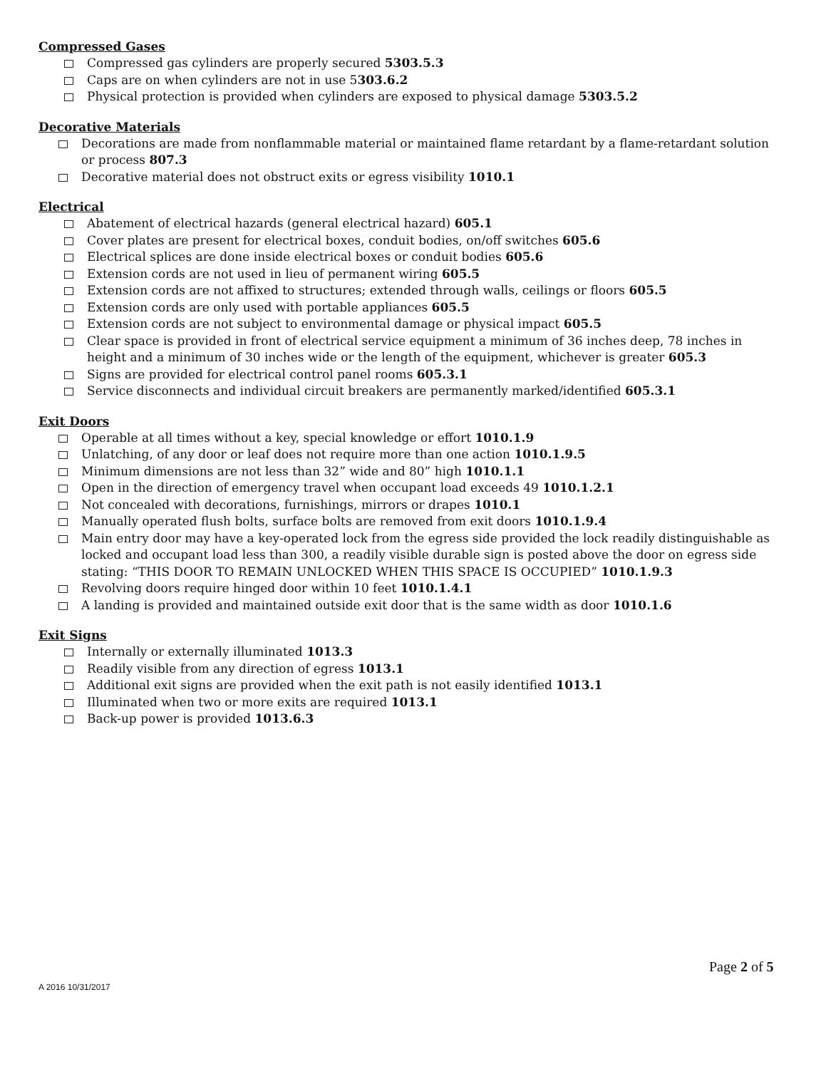Compressed Gases
Compressed gas cylinders are properly secured 5303.5.3
Caps are on when cylinders are not in use 5303.6.2
Physical protection is provided when cylinders are exposed to physical damage 5303.5.2
Decorative Materials
Decorations are made from nonflammable material or maintained flame retardant by a flame-retardant solution or process 807.3
Decorative material does not obstruct exits or egress visibility 1010.1
Electrical
Abatement of electrical hazards (general electrical hazard) 605.1
Cover plates are present for electrical boxes, conduit bodies, on/off switches 605.6
Electrical splices are done inside electrical boxes or conduit bodies 605.6
Extension cords are not used in lieu of permanent wiring 605.5
Extension cords are not affixed to structures; extended through walls, ceilings or floors 605.5
Extension cords are only used with portable appliances 605.5
Extension cords are not subject to environmental damage or physical impact 605.5
Clear space is provided in front of electrical service equipment a minimum of 36 inches deep, 78 inches in height and a minimum of 30 inches wide or the length of the equipment, whichever is greater 605.3
Signs are provided for electrical control panel rooms 605.3.1
Service disconnects and individual circuit breakers are permanently marked/identified 605.3.1
Exit Doors
Operable at all times without a key, special knowledge or effort 1010.1.9
Unlatching, of any door or leaf does not require more than one action 1010.1.9.5
Minimum dimensions are not less than 32” wide and 80” high 1010.1.1
Open in the direction of emergency travel when occupant load exceeds 49 1010.1.2.1
Not concealed with decorations, furnishings, mirrors or drapes 1010.1
Manually operated flush bolts, surface bolts are removed from exit doors 1010.1.9.4
Main entry door may have a key-operated lock from the egress side provided the lock readily distinguishable as locked and occupant load less than 300, a readily visible durable sign is posted above the door on egress side stating: “THIS DOOR TO REMAIN UNLOCKED WHEN THIS SPACE IS OCCUPIED” 1010.1.9.3
Revolving doors require hinged door within 10 feet 1010.1.4.1
A landing is provided and maintained outside exit door that is the same width as door 1010.1.6
Exit Signs
Internally or externally illuminated 1013.3
Readily visible from any direction of egress 1013.1
Additional exit signs are provided when the exit path is not easily identified 1013.1
Illuminated when two or more exits are required 1013.1
Back-up power is provided 1013.6.3
Page 2 of 5
A 2016 10/31/2017